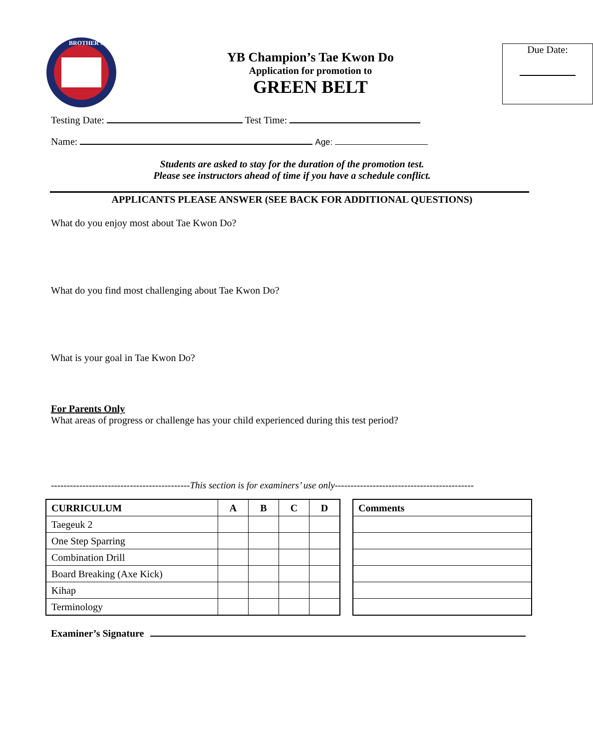BROTHER'S
YB Champion’s Tae Kwon Do
Application for promotion to
GREEN BELT
Due Date:
Testing Date: Test Time:
Name: Age:
Students are asked to stay for the duration of the promotion test.
Please see instructors ahead of time if you have a schedule conflict.
APPLICANTS PLEASE ANSWER (SEE BACK FOR ADDITIONAL QUESTIONS)
What do you enjoy most about Tae Kwon Do?
What do you find most challenging about Tae Kwon Do?
What is your goal in Tae Kwon Do?
For Parents Only
What areas of progress or challenge has your child experienced during this test period?
--------------------------------------------This section is for examiners’ use only--------------------------------------------
| CURRICULUM | A | B | C | D |
| --- | --- | --- | --- | --- |
| Taegeuk 2 | | | | |
| One Step Sparring | | | | |
| Combination Drill | | | | |
| Board Breaking (Axe Kick) | | | | |
| Kihap | | | | |
| Terminology | | | | |
| Comments |
| --- |
Examiner’s Signature